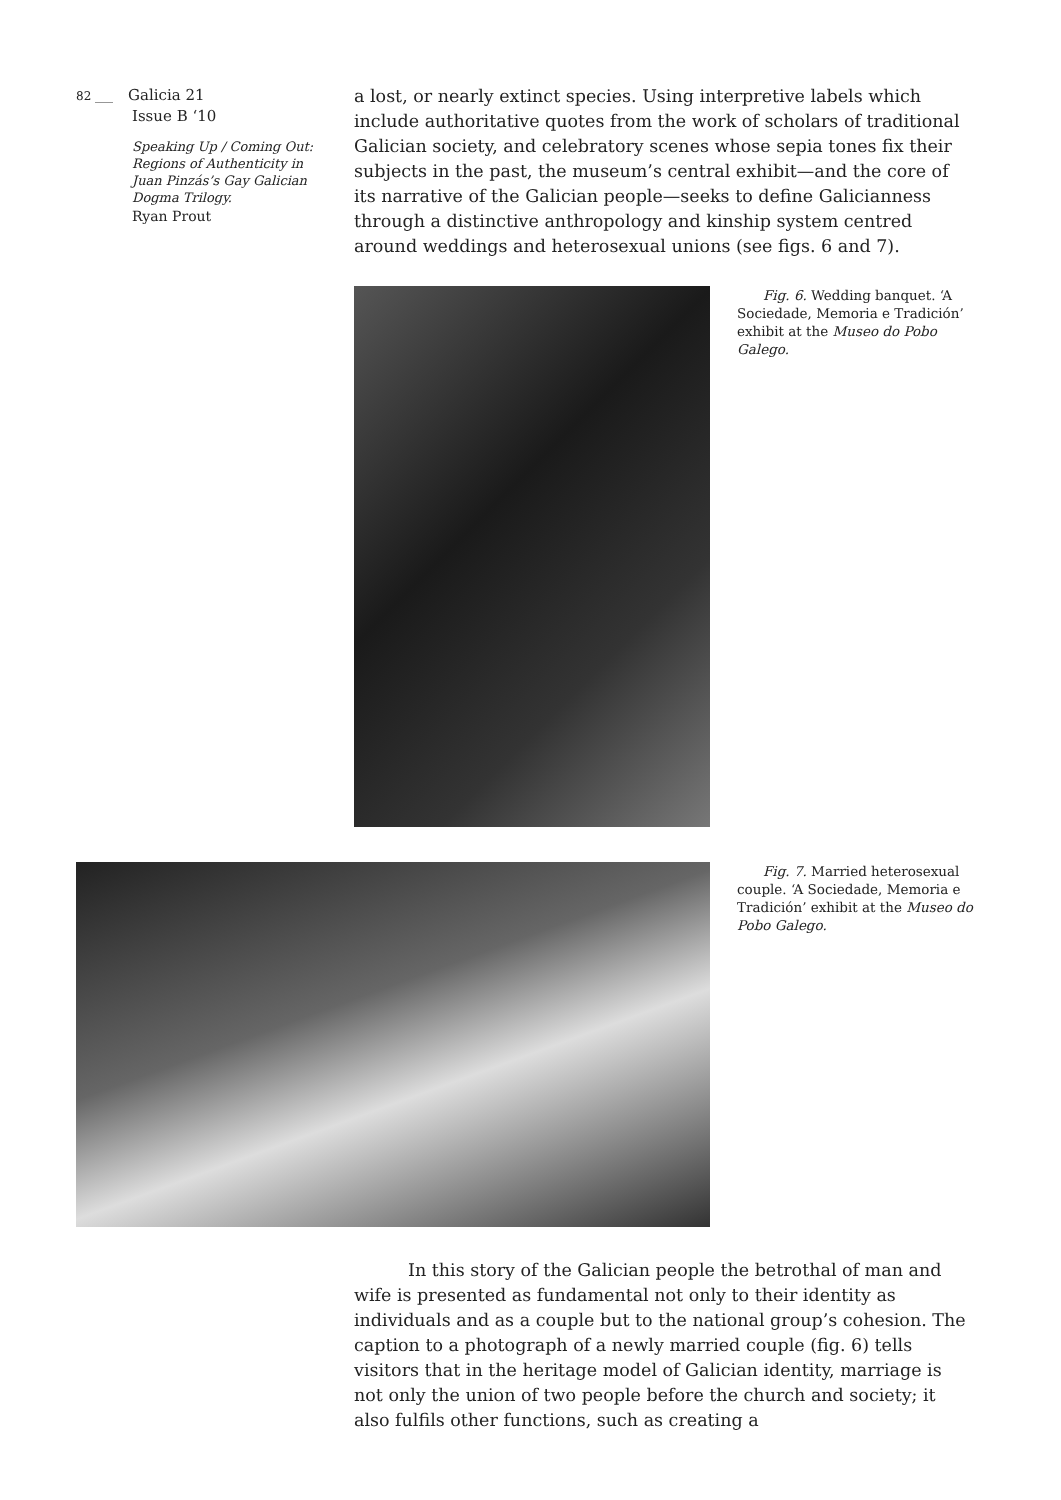82 ___ Galicia 21
Issue B ‘10
Speaking Up / Coming Out: Regions of Authenticity in Juan Pinzás’s Gay Galician Dogma Trilogy.
Ryan Prout
a lost, or nearly extinct species. Using interpretive labels which include authoritative quotes from the work of scholars of traditional Galician society, and celebratory scenes whose sepia tones fix their subjects in the past, the museum’s central exhibit—and the core of its narrative of the Galician people—seeks to define Galicianness through a distinctive anthropology and kinship system centred around weddings and heterosexual unions (see figs. 6 and 7).
Fig. 6. Wedding banquet. ‘A Sociedade, Memoria e Tradición’ exhibit at the Museo do Pobo Galego.
Fig. 7. Married heterosexual couple. ‘A Sociedade, Memoria e Tradición’ exhibit at the Museo do Pobo Galego.
In this story of the Galician people the betrothal of man and wife is presented as fundamental not only to their identity as individuals and as a couple but to the national group’s cohesion. The caption to a photograph of a newly married couple (fig. 6) tells visitors that in the heritage model of Galician identity, marriage is not only the union of two people before the church and society; it also fulfils other functions, such as creating a